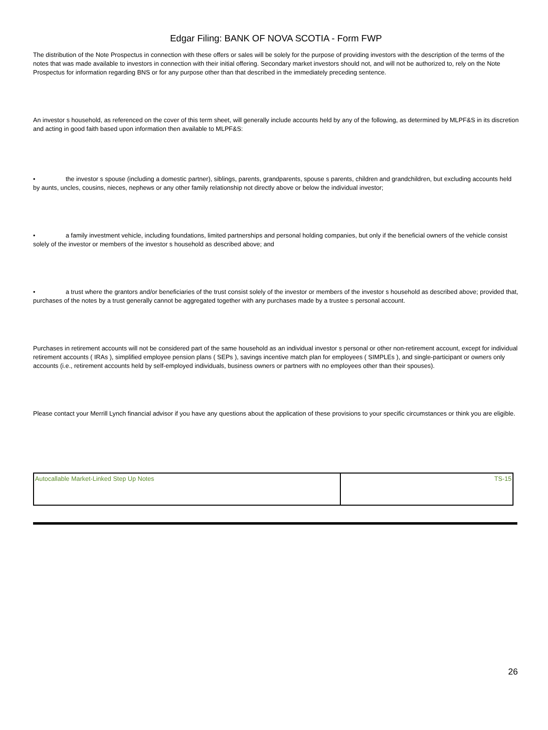Edgar Filing: BANK OF NOVA SCOTIA - Form FWP
The distribution of the Note Prospectus in connection with these offers or sales will be solely for the purpose of providing investors with the description of the terms of the notes that was made available to investors in connection with their initial offering. Secondary market investors should not, and will not be authorized to, rely on the Note Prospectus for information regarding BNS or for any purpose other than that described in the immediately preceding sentence.
An investor s household, as referenced on the cover of this term sheet, will generally include accounts held by any of the following, as determined by MLPF&S in its discretion and acting in good faith based upon information then available to MLPF&S:
• the investor s spouse (including a domestic partner), siblings, parents, grandparents, spouse s parents, children and grandchildren, but excluding accounts held by aunts, uncles, cousins, nieces, nephews or any other family relationship not directly above or below the individual investor;
• a family investment vehicle, including foundations, limited partnerships and personal holding companies, but only if the beneficial owners of the vehicle consist solely of the investor or members of the investor s household as described above; and
• a trust where the grantors and/or beneficiaries of the trust consist solely of the investor or members of the investor s household as described above; provided that, purchases of the notes by a trust generally cannot be aggregated together with any purchases made by a trustee s personal account.
Purchases in retirement accounts will not be considered part of the same household as an individual investor s personal or other non-retirement account, except for individual retirement accounts ( IRAs ), simplified employee pension plans ( SEPs ), savings incentive match plan for employees ( SIMPLEs ), and single-participant or owners only accounts (i.e., retirement accounts held by self-employed individuals, business owners or partners with no employees other than their spouses).
Please contact your Merrill Lynch financial advisor if you have any questions about the application of these provisions to your specific circumstances or think you are eligible.
| Autocallable Market-Linked Step Up Notes | TS-15 |
26